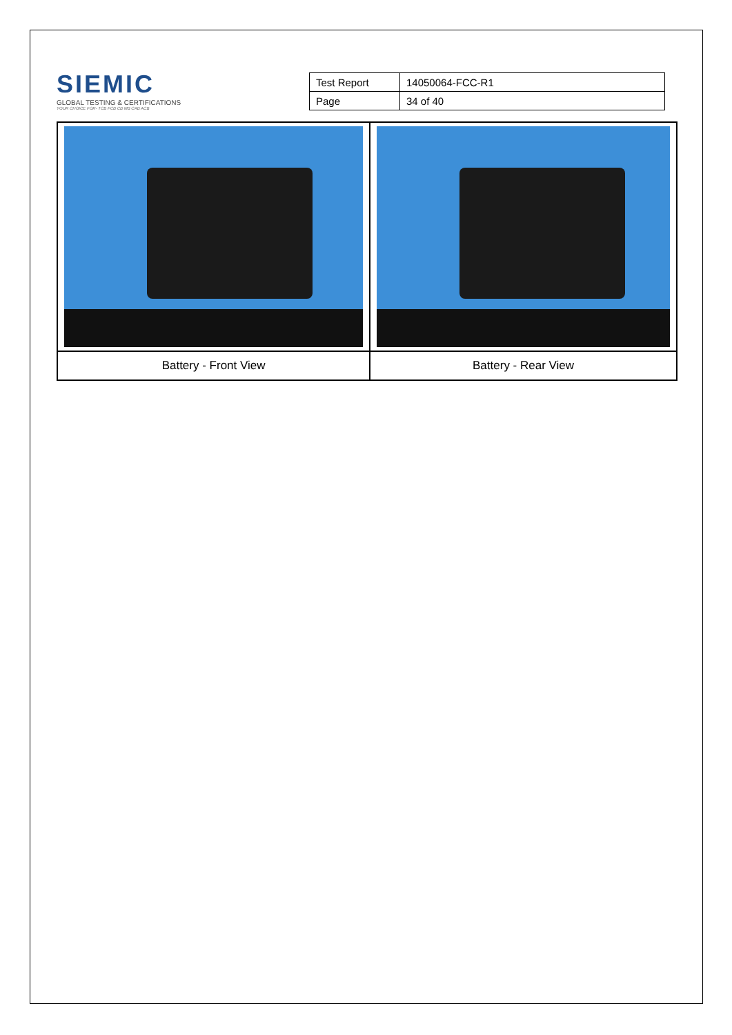SIEMIC
GLOBAL TESTING & CERTIFICATIONS
YOUR CHOICE FOR- TCB FCB CB MB CAB ACB
| Test Report | 14050064-FCC-R1 |
| Page | 34 of 40 |
| Battery - Front View | Battery - Rear View |